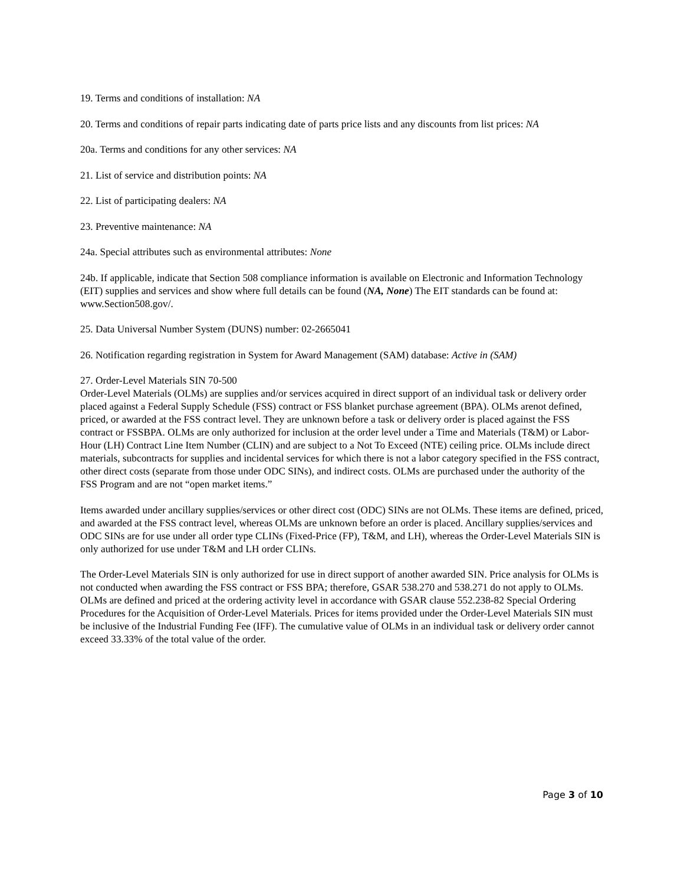19. Terms and conditions of installation: NA
20. Terms and conditions of repair parts indicating date of parts price lists and any discounts from list prices: NA
20a. Terms and conditions for any other services: NA
21. List of service and distribution points: NA
22. List of participating dealers: NA
23. Preventive maintenance: NA
24a. Special attributes such as environmental attributes: None
24b. If applicable, indicate that Section 508 compliance information is available on Electronic and Information Technology (EIT) supplies and services and show where full details can be found (NA, None) The EIT standards can be found at: www.Section508.gov/.
25. Data Universal Number System (DUNS) number: 02-2665041
26. Notification regarding registration in System for Award Management (SAM) database: Active in (SAM)
27. Order-Level Materials SIN 70-500
Order-Level Materials (OLMs) are supplies and/or services acquired in direct support of an individual task or delivery order placed against a Federal Supply Schedule (FSS) contract or FSS blanket purchase agreement (BPA). OLMs arenot defined, priced, or awarded at the FSS contract level. They are unknown before a task or delivery order is placed against the FSS contract or FSSBPA. OLMs are only authorized for inclusion at the order level under a Time and Materials (T&M) or Labor-Hour (LH) Contract Line Item Number (CLIN) and are subject to a Not To Exceed (NTE) ceiling price. OLMs include direct materials, subcontracts for supplies and incidental services for which there is not a labor category specified in the FSS contract, other direct costs (separate from those under ODC SINs), and indirect costs. OLMs are purchased under the authority of the FSS Program and are not “open market items.”
Items awarded under ancillary supplies/services or other direct cost (ODC) SINs are not OLMs. These items are defined, priced, and awarded at the FSS contract level, whereas OLMs are unknown before an order is placed. Ancillary supplies/services and ODC SINs are for use under all order type CLINs (Fixed-Price (FP), T&M, and LH), whereas the Order-Level Materials SIN is only authorized for use under T&M and LH order CLINs.
The Order-Level Materials SIN is only authorized for use in direct support of another awarded SIN. Price analysis for OLMs is not conducted when awarding the FSS contract or FSS BPA; therefore, GSAR 538.270 and 538.271 do not apply to OLMs. OLMs are defined and priced at the ordering activity level in accordance with GSAR clause 552.238-82 Special Ordering Procedures for the Acquisition of Order-Level Materials. Prices for items provided under the Order-Level Materials SIN must be inclusive of the Industrial Funding Fee (IFF). The cumulative value of OLMs in an individual task or delivery order cannot exceed 33.33% of the total value of the order.
Page 3 of 10